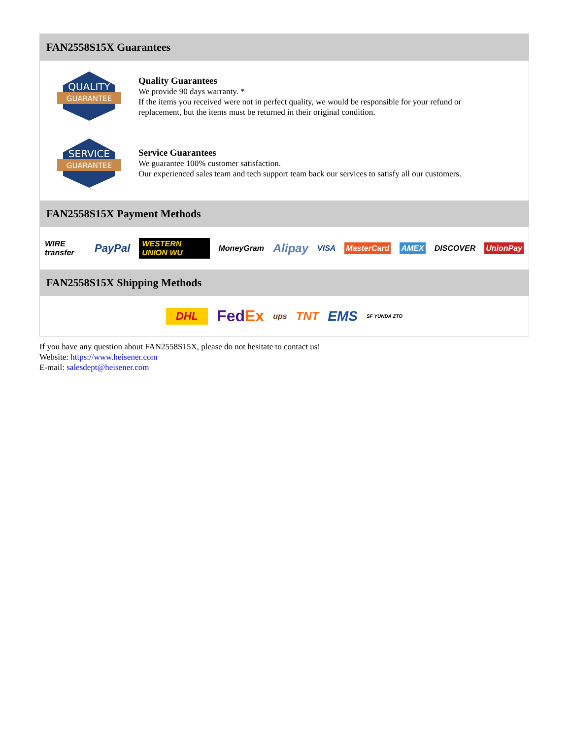FAN2558S15X Guarantees
QUALITY
GUARANTEE
Quality Guarantees
We provide 90 days warranty. *
If the items you received were not in perfect quality, we would be responsible for your refund or replacement, but the items must be returned in their original condition.
SERVICE
GUARANTEE
Service Guarantees
We guarantee 100% customer satisfaction.
Our experienced sales team and tech support team back our services to satisfy all our customers.
FAN2558S15X Payment Methods
WIRE transfer PayPal WESTERN UNION WU MoneyGram Alipay VISA MasterCard AMEX DISCOVER UnionPay
FAN2558S15X Shipping Methods
DHL FedEx ups TNT EMS SF YUNDA ZTO
If you have any question about FAN2558S15X, please do not hesitate to contact us!
Website: https://www.heisener.com
E-mail: salesdept@heisener.com